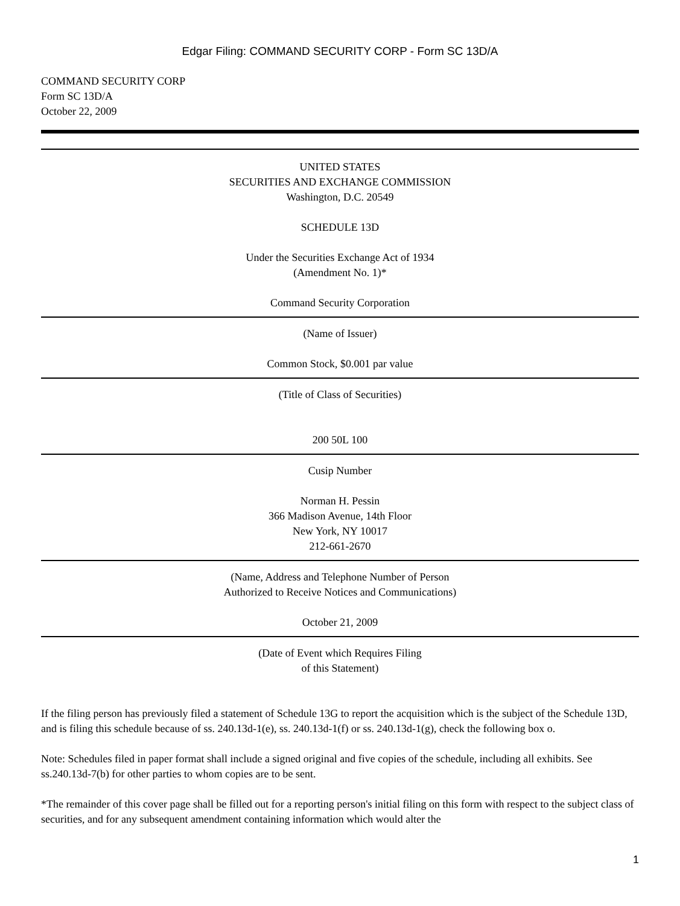Edgar Filing: COMMAND SECURITY CORP - Form SC 13D/A
COMMAND SECURITY CORP
Form SC 13D/A
October 22, 2009
UNITED STATES
SECURITIES AND EXCHANGE COMMISSION
Washington, D.C. 20549
SCHEDULE 13D
Under the Securities Exchange Act of 1934
(Amendment No. 1)*
Command Security Corporation
(Name of Issuer)
Common Stock, $0.001 par value
(Title of Class of Securities)
200 50L 100
Cusip Number
Norman H. Pessin
366 Madison Avenue, 14th Floor
New York, NY 10017
212-661-2670
(Name, Address and Telephone Number of Person
Authorized to Receive Notices and Communications)
October 21, 2009
(Date of Event which Requires Filing
of this Statement)
If the filing person has previously filed a statement of Schedule 13G to report the acquisition which is the subject of the Schedule 13D, and is filing this schedule because of ss. 240.13d-1(e), ss. 240.13d-1(f) or ss. 240.13d-1(g), check the following box o.
Note: Schedules filed in paper format shall include a signed original and five copies of the schedule, including all exhibits. See ss.240.13d-7(b) for other parties to whom copies are to be sent.
*The remainder of this cover page shall be filled out for a reporting person's initial filing on this form with respect to the subject class of securities, and for any subsequent amendment containing information which would alter the
1